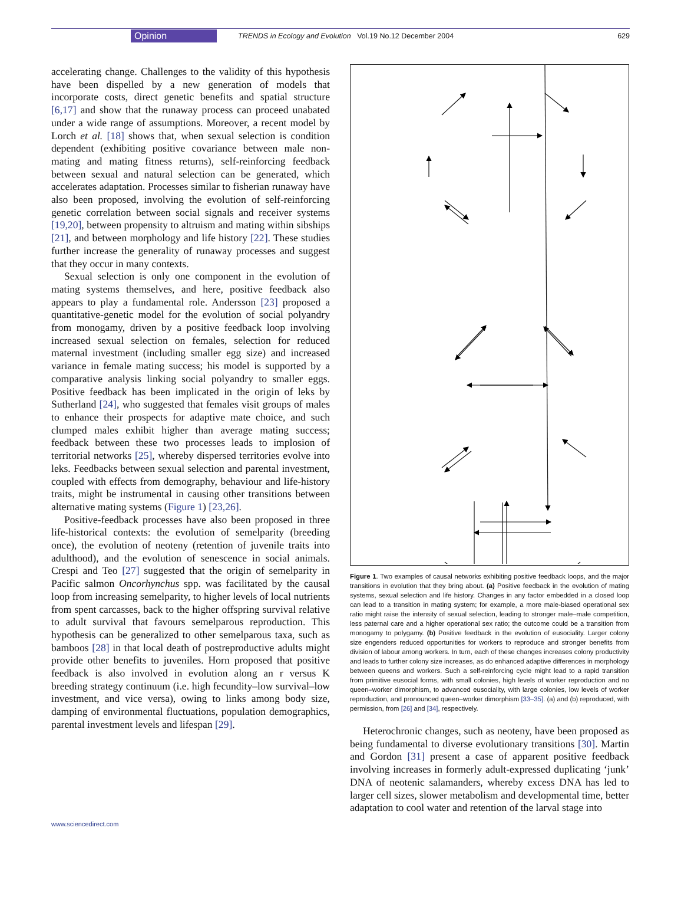Opinion TRENDS in Ecology and Evolution Vol.19 No.12 December 2004 629
accelerating change. Challenges to the validity of this hypothesis have been dispelled by a new generation of models that incorporate costs, direct genetic benefits and spatial structure [6,17] and show that the runaway process can proceed unabated under a wide range of assumptions. Moreover, a recent model by Lorch et al. [18] shows that, when sexual selection is condition dependent (exhibiting positive covariance between male non-mating and mating fitness returns), self-reinforcing feedback between sexual and natural selection can be generated, which accelerates adaptation. Processes similar to fisherian runaway have also been proposed, involving the evolution of self-reinforcing genetic correlation between social signals and receiver systems [19,20], between propensity to altruism and mating within sibships [21], and between morphology and life history [22]. These studies further increase the generality of runaway processes and suggest that they occur in many contexts.
Sexual selection is only one component in the evolution of mating systems themselves, and here, positive feedback also appears to play a fundamental role. Andersson [23] proposed a quantitative-genetic model for the evolution of social polyandry from monogamy, driven by a positive feedback loop involving increased sexual selection on females, selection for reduced maternal investment (including smaller egg size) and increased variance in female mating success; his model is supported by a comparative analysis linking social polyandry to smaller eggs. Positive feedback has been implicated in the origin of leks by Sutherland [24], who suggested that females visit groups of males to enhance their prospects for adaptive mate choice, and such clumped males exhibit higher than average mating success; feedback between these two processes leads to implosion of territorial networks [25], whereby dispersed territories evolve into leks. Feedbacks between sexual selection and parental investment, coupled with effects from demography, behaviour and life-history traits, might be instrumental in causing other transitions between alternative mating systems (Figure 1) [23,26].
Positive-feedback processes have also been proposed in three life-historical contexts: the evolution of semelparity (breeding once), the evolution of neoteny (retention of juvenile traits into adulthood), and the evolution of senescence in social animals. Crespi and Teo [27] suggested that the origin of semelparity in Pacific salmon Oncorhynchus spp. was facilitated by the causal loop from increasing semelparity, to higher levels of local nutrients from spent carcasses, back to the higher offspring survival relative to adult survival that favours semelparous reproduction. This hypothesis can be generalized to other semelparous taxa, such as bamboos [28] in that local death of postreproductive adults might provide other benefits to juveniles. Horn proposed that positive feedback is also involved in evolution along an r versus K breeding strategy continuum (i.e. high fecundity–low survival–low investment, and vice versa), owing to links among body size, damping of environmental fluctuations, population demographics, parental investment levels and lifespan [29].
Figure 1. Two examples of causal networks exhibiting positive feedback loops, and the major transitions in evolution that they bring about. (a) Positive feedback in the evolution of mating systems, sexual selection and life history. Changes in any factor embedded in a closed loop can lead to a transition in mating system; for example, a more male-biased operational sex ratio might raise the intensity of sexual selection, leading to stronger male–male competition, less paternal care and a higher operational sex ratio; the outcome could be a transition from monogamy to polygamy. (b) Positive feedback in the evolution of eusociality. Larger colony size engenders reduced opportunities for workers to reproduce and stronger benefits from division of labour among workers. In turn, each of these changes increases colony productivity and leads to further colony size increases, as do enhanced adaptive differences in morphology between queens and workers. Such a self-reinforcing cycle might lead to a rapid transition from primitive eusocial forms, with small colonies, high levels of worker reproduction and no queen–worker dimorphism, to advanced eusociality, with large colonies, low levels of worker reproduction, and pronounced queen–worker dimorphism [33–35]. (a) and (b) reproduced, with permission, from [26] and [34], respectively.
Heterochronic changes, such as neoteny, have been proposed as being fundamental to diverse evolutionary transitions [30]. Martin and Gordon [31] present a case of apparent positive feedback involving increases in formerly adult-expressed duplicating ‘junk’ DNA of neotenic salamanders, whereby excess DNA has led to larger cell sizes, slower metabolism and developmental time, better adaptation to cool water and retention of the larval stage into
www.sciencedirect.com